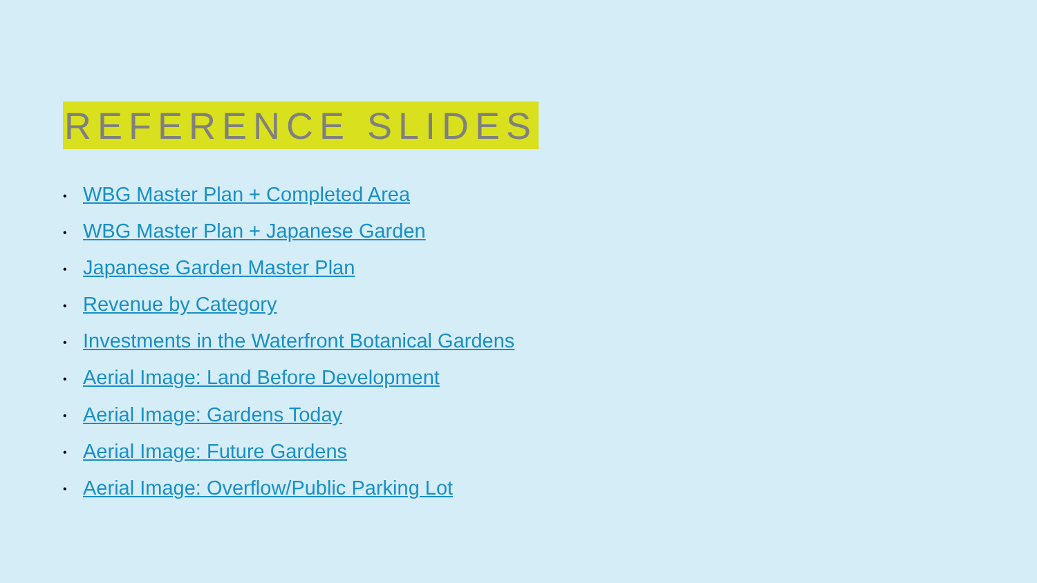REFERENCE SLIDES
• WBG Master Plan + Completed Area
• WBG Master Plan + Japanese Garden
• Japanese Garden Master Plan
• Revenue by Category
• Investments in the Waterfront Botanical Gardens
• Aerial Image: Land Before Development
• Aerial Image: Gardens Today
• Aerial Image: Future Gardens
• Aerial Image: Overflow/Public Parking Lot